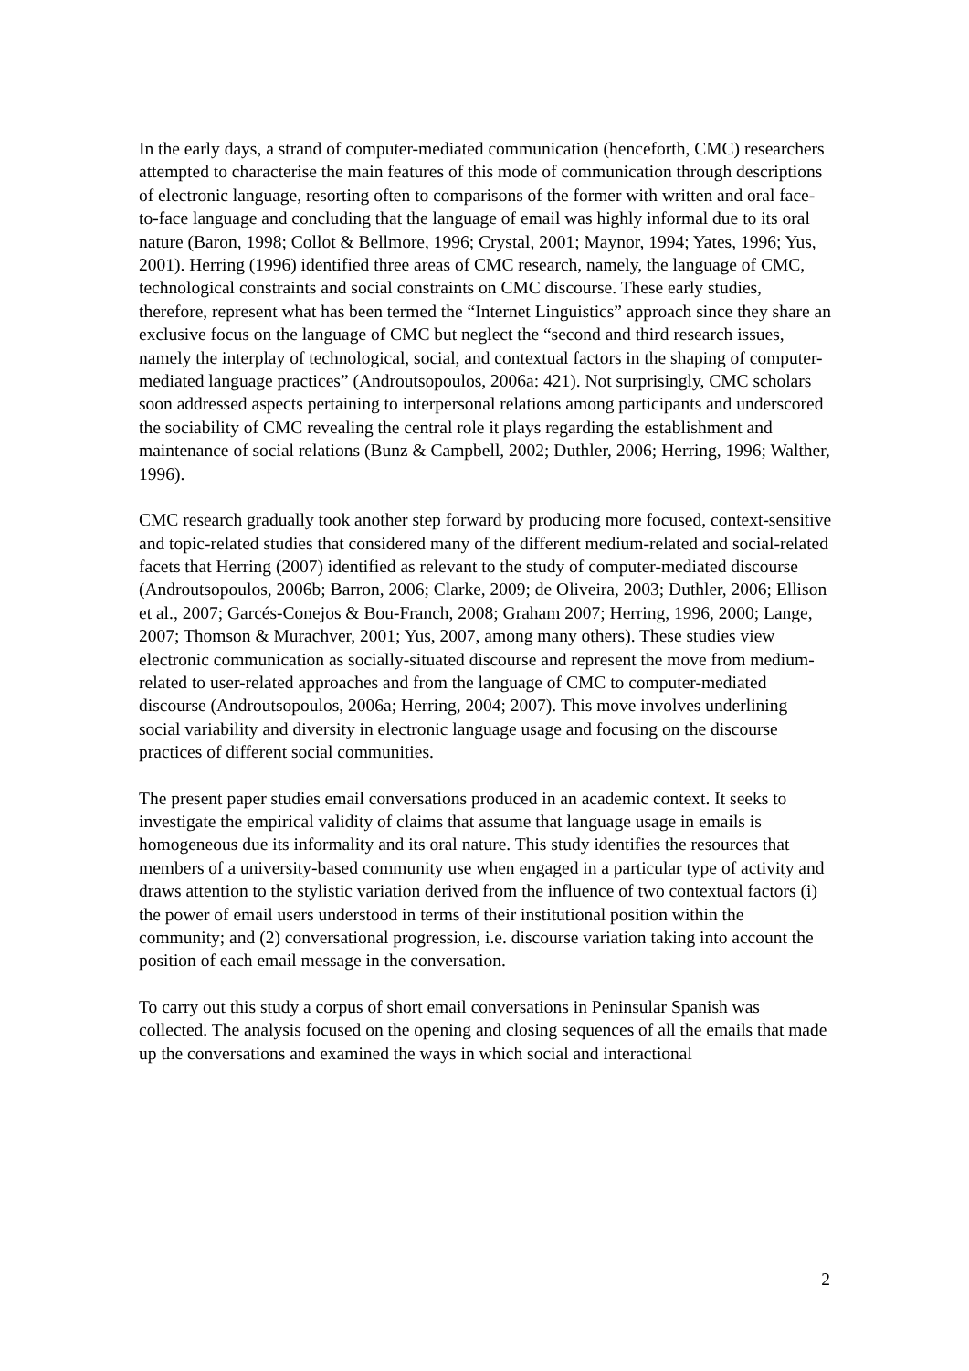In the early days, a strand of computer-mediated communication (henceforth, CMC) researchers attempted to characterise the main features of this mode of communication through descriptions of electronic language, resorting often to comparisons of the former with written and oral face-to-face language and concluding that the language of email was highly informal due to its oral nature (Baron, 1998; Collot & Bellmore, 1996; Crystal, 2001; Maynor, 1994; Yates, 1996; Yus, 2001). Herring (1996) identified three areas of CMC research, namely, the language of CMC, technological constraints and social constraints on CMC discourse. These early studies, therefore, represent what has been termed the “Internet Linguistics” approach since they share an exclusive focus on the language of CMC but neglect the “second and third research issues, namely the interplay of technological, social, and contextual factors in the shaping of computer-mediated language practices” (Androutsopoulos, 2006a: 421). Not surprisingly, CMC scholars soon addressed aspects pertaining to interpersonal relations among participants and underscored the sociability of CMC revealing the central role it plays regarding the establishment and maintenance of social relations (Bunz & Campbell, 2002; Duthler, 2006; Herring, 1996; Walther, 1996).
CMC research gradually took another step forward by producing more focused, context-sensitive and topic-related studies that considered many of the different medium-related and social-related facets that Herring (2007) identified as relevant to the study of computer-mediated discourse (Androutsopoulos, 2006b; Barron, 2006; Clarke, 2009; de Oliveira, 2003; Duthler, 2006; Ellison et al., 2007; Garcés-Conejos & Bou-Franch, 2008; Graham 2007; Herring, 1996, 2000; Lange, 2007; Thomson & Murachver, 2001; Yus, 2007, among many others). These studies view electronic communication as socially-situated discourse and represent the move from medium-related to user-related approaches and from the language of CMC to computer-mediated discourse (Androutsopoulos, 2006a; Herring, 2004; 2007). This move involves underlining social variability and diversity in electronic language usage and focusing on the discourse practices of different social communities.
The present paper studies email conversations produced in an academic context. It seeks to investigate the empirical validity of claims that assume that language usage in emails is homogeneous due its informality and its oral nature. This study identifies the resources that members of a university-based community use when engaged in a particular type of activity and draws attention to the stylistic variation derived from the influence of two contextual factors (i) the power of email users understood in terms of their institutional position within the community; and (2) conversational progression, i.e. discourse variation taking into account the position of each email message in the conversation.
To carry out this study a corpus of short email conversations in Peninsular Spanish was collected. The analysis focused on the opening and closing sequences of all the emails that made up the conversations and examined the ways in which social and interactional
2